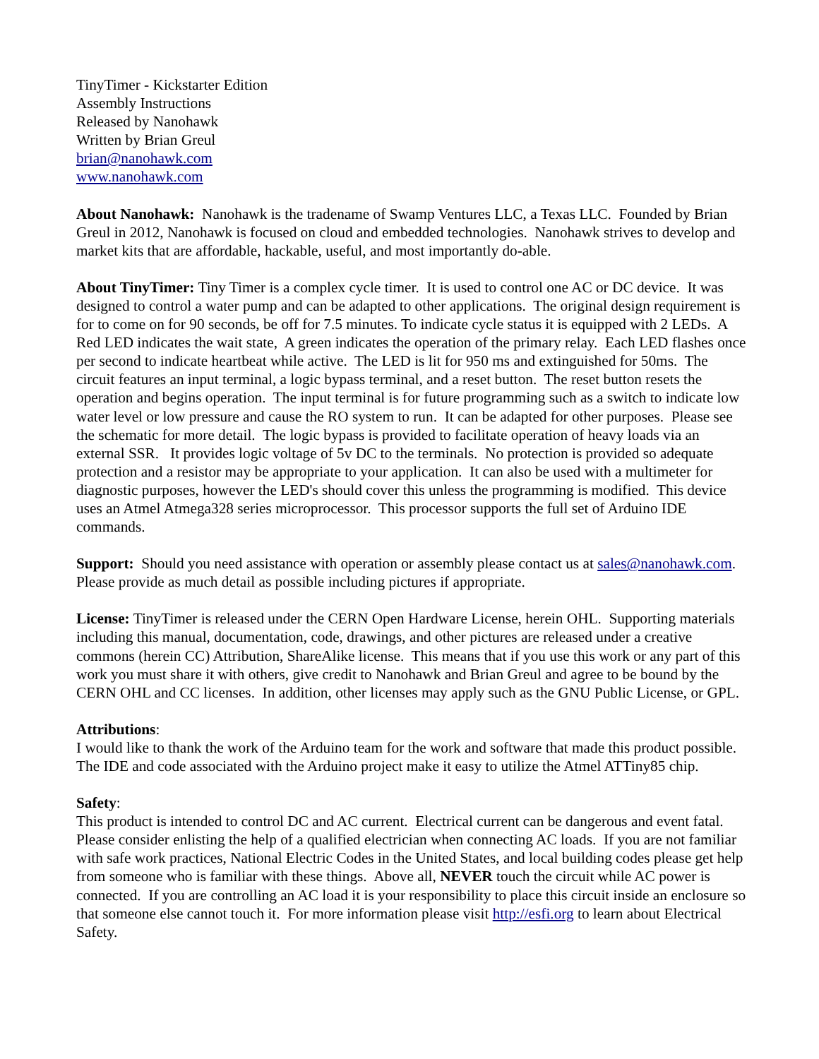TinyTimer - Kickstarter Edition
Assembly Instructions
Released by Nanohawk
Written by Brian Greul
brian@nanohawk.com
www.nanohawk.com
About Nanohawk: Nanohawk is the tradename of Swamp Ventures LLC, a Texas LLC. Founded by Brian Greul in 2012, Nanohawk is focused on cloud and embedded technologies. Nanohawk strives to develop and market kits that are affordable, hackable, useful, and most importantly do-able.
About TinyTimer: Tiny Timer is a complex cycle timer. It is used to control one AC or DC device. It was designed to control a water pump and can be adapted to other applications. The original design requirement is for to come on for 90 seconds, be off for 7.5 minutes. To indicate cycle status it is equipped with 2 LEDs. A Red LED indicates the wait state, A green indicates the operation of the primary relay. Each LED flashes once per second to indicate heartbeat while active. The LED is lit for 950 ms and extinguished for 50ms. The circuit features an input terminal, a logic bypass terminal, and a reset button. The reset button resets the operation and begins operation. The input terminal is for future programming such as a switch to indicate low water level or low pressure and cause the RO system to run. It can be adapted for other purposes. Please see the schematic for more detail. The logic bypass is provided to facilitate operation of heavy loads via an external SSR. It provides logic voltage of 5v DC to the terminals. No protection is provided so adequate protection and a resistor may be appropriate to your application. It can also be used with a multimeter for diagnostic purposes, however the LED's should cover this unless the programming is modified. This device uses an Atmel Atmega328 series microprocessor. This processor supports the full set of Arduino IDE commands.
Support: Should you need assistance with operation or assembly please contact us at sales@nanohawk.com. Please provide as much detail as possible including pictures if appropriate.
License: TinyTimer is released under the CERN Open Hardware License, herein OHL. Supporting materials including this manual, documentation, code, drawings, and other pictures are released under a creative commons (herein CC) Attribution, ShareAlike license. This means that if you use this work or any part of this work you must share it with others, give credit to Nanohawk and Brian Greul and agree to be bound by the CERN OHL and CC licenses. In addition, other licenses may apply such as the GNU Public License, or GPL.
Attributions:
I would like to thank the work of the Arduino team for the work and software that made this product possible. The IDE and code associated with the Arduino project make it easy to utilize the Atmel ATTiny85 chip.
Safety:
This product is intended to control DC and AC current. Electrical current can be dangerous and event fatal. Please consider enlisting the help of a qualified electrician when connecting AC loads. If you are not familiar with safe work practices, National Electric Codes in the United States, and local building codes please get help from someone who is familiar with these things. Above all, NEVER touch the circuit while AC power is connected. If you are controlling an AC load it is your responsibility to place this circuit inside an enclosure so that someone else cannot touch it. For more information please visit http://esfi.org to learn about Electrical Safety.